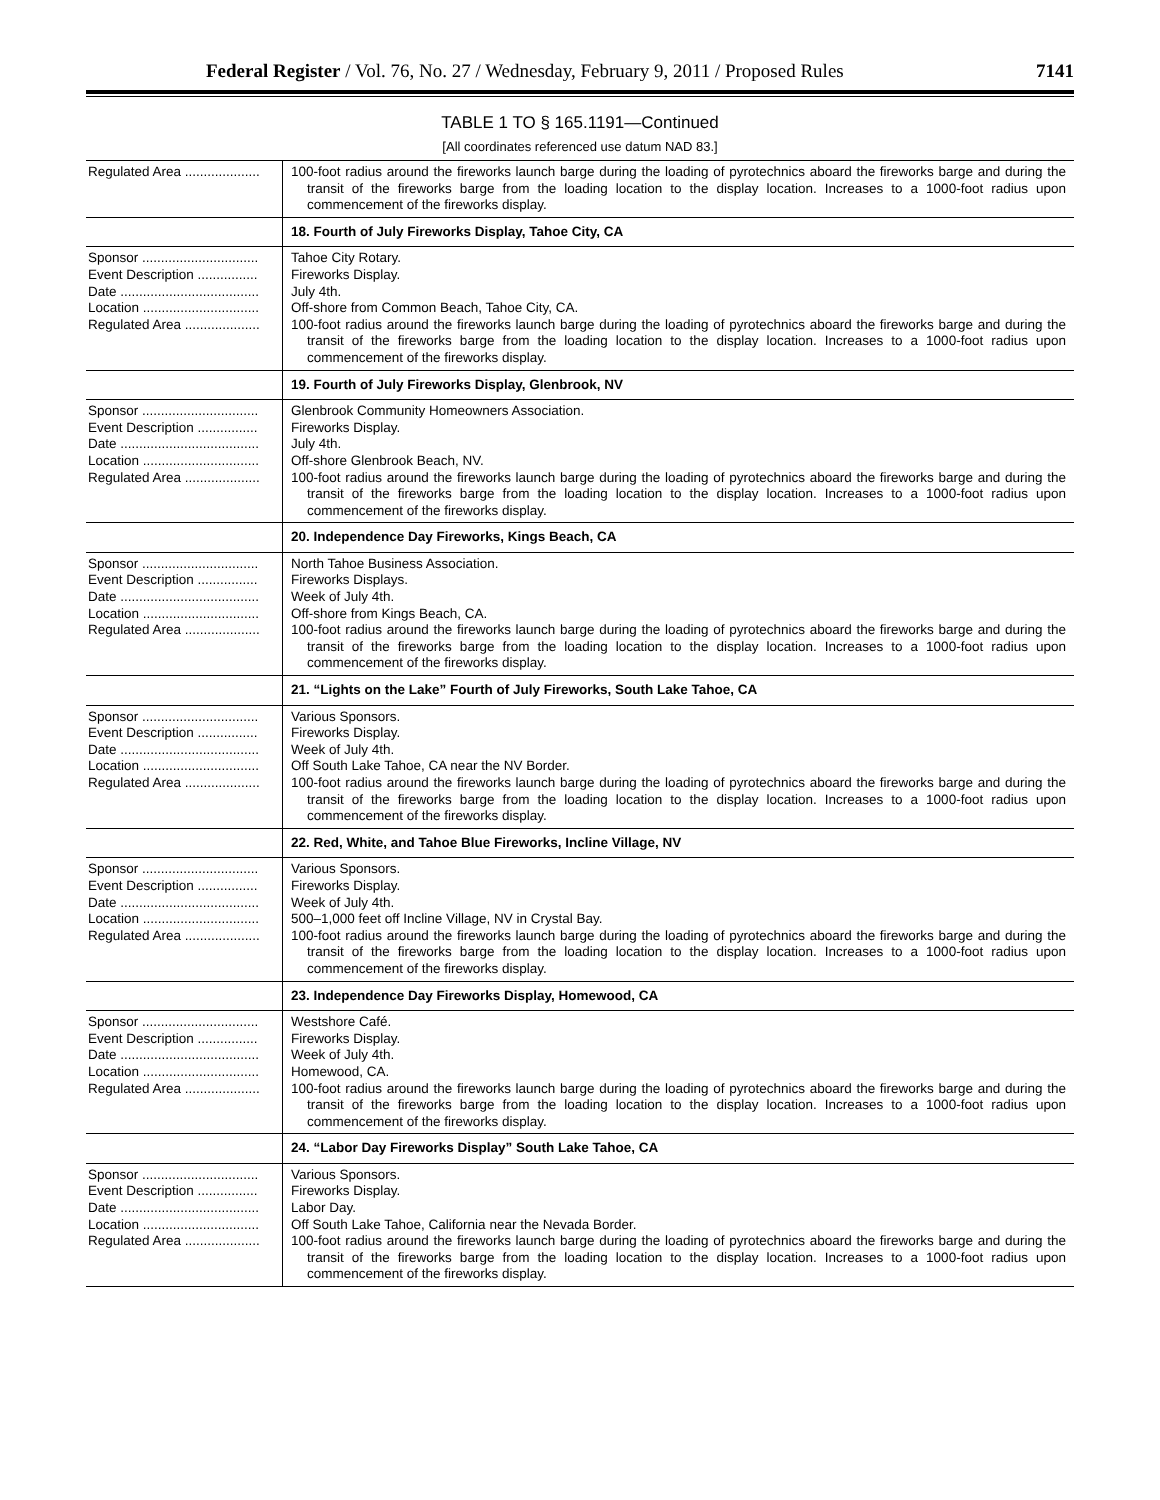Federal Register / Vol. 76, No. 27 / Wednesday, February 9, 2011 / Proposed Rules 7141
TABLE 1 TO § 165.1191—Continued
[All coordinates referenced use datum NAD 83.]
| Regulated Area .................... | 100-foot radius around the fireworks launch barge during the loading of pyrotechnics aboard the fireworks barge and during the transit of the fireworks barge from the loading location to the display location. Increases to a 1000-foot radius upon commencement of the fireworks display. |
| | 18. Fourth of July Fireworks Display, Tahoe City, CA |
| Sponsor ............................... Event Description ................ Date ..................................... Location ............................... Regulated Area .................... | Tahoe City Rotary. Fireworks Display. July 4th. Off-shore from Common Beach, Tahoe City, CA. 100-foot radius around the fireworks launch barge during the loading of pyrotechnics aboard the fireworks barge and during the transit of the fireworks barge from the loading location to the display location. Increases to a 1000-foot radius upon commencement of the fireworks display. |
| | 19. Fourth of July Fireworks Display, Glenbrook, NV |
| Sponsor ............................... Event Description ................ Date ..................................... Location ............................... Regulated Area .................... | Glenbrook Community Homeowners Association. Fireworks Display. July 4th. Off-shore Glenbrook Beach, NV. 100-foot radius around the fireworks launch barge during the loading of pyrotechnics aboard the fireworks barge and during the transit of the fireworks barge from the loading location to the display location. Increases to a 1000-foot radius upon commencement of the fireworks display. |
| | 20. Independence Day Fireworks, Kings Beach, CA |
| Sponsor ............................... Event Description ................ Date ..................................... Location ............................... Regulated Area .................... | North Tahoe Business Association. Fireworks Displays. Week of July 4th. Off-shore from Kings Beach, CA. 100-foot radius around the fireworks launch barge during the loading of pyrotechnics aboard the fireworks barge and during the transit of the fireworks barge from the loading location to the display location. Increases to a 1000-foot radius upon commencement of the fireworks display. |
| | 21. “Lights on the Lake” Fourth of July Fireworks, South Lake Tahoe, CA |
| Sponsor ............................... Event Description ................ Date ..................................... Location ............................... Regulated Area .................... | Various Sponsors. Fireworks Display. Week of July 4th. Off South Lake Tahoe, CA near the NV Border. 100-foot radius around the fireworks launch barge during the loading of pyrotechnics aboard the fireworks barge and during the transit of the fireworks barge from the loading location to the display location. Increases to a 1000-foot radius upon commencement of the fireworks display. |
| | 22. Red, White, and Tahoe Blue Fireworks, Incline Village, NV |
| Sponsor ............................... Event Description ................ Date ..................................... Location ............................... Regulated Area .................... | Various Sponsors. Fireworks Display. Week of July 4th. 500–1,000 feet off Incline Village, NV in Crystal Bay. 100-foot radius around the fireworks launch barge during the loading of pyrotechnics aboard the fireworks barge and during the transit of the fireworks barge from the loading location to the display location. Increases to a 1000-foot radius upon commencement of the fireworks display. |
| | 23. Independence Day Fireworks Display, Homewood, CA |
| Sponsor ............................... Event Description ................ Date ..................................... Location ............................... Regulated Area .................... | Westshore Café. Fireworks Display. Week of July 4th. Homewood, CA. 100-foot radius around the fireworks launch barge during the loading of pyrotechnics aboard the fireworks barge and during the transit of the fireworks barge from the loading location to the display location. Increases to a 1000-foot radius upon commencement of the fireworks display. |
| | 24. “Labor Day Fireworks Display” South Lake Tahoe, CA |
| Sponsor ............................... Event Description ................ Date ..................................... Location ............................... Regulated Area .................... | Various Sponsors. Fireworks Display. Labor Day. Off South Lake Tahoe, California near the Nevada Border. 100-foot radius around the fireworks launch barge during the loading of pyrotechnics aboard the fireworks barge and during the transit of the fireworks barge from the loading location to the display location. Increases to a 1000-foot radius upon commencement of the fireworks display. |